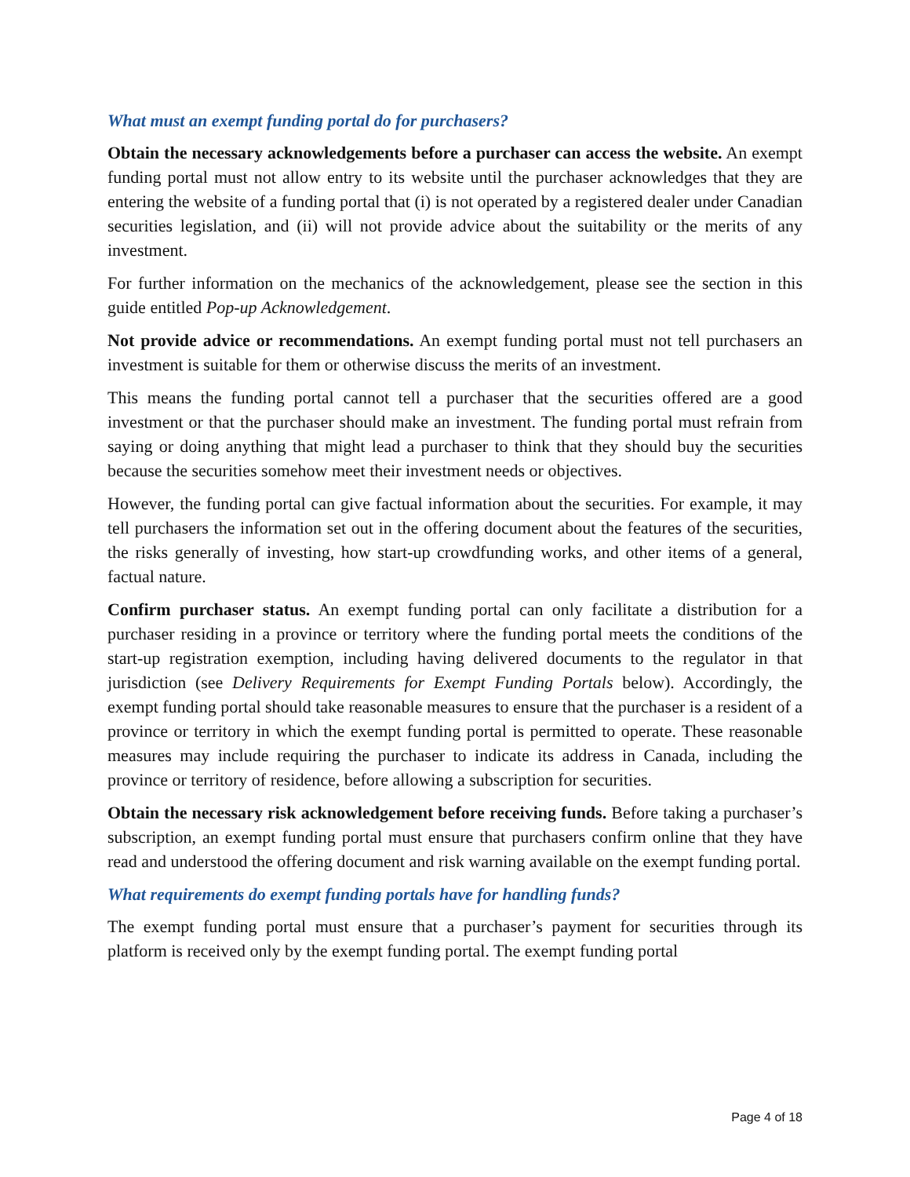What must an exempt funding portal do for purchasers?
Obtain the necessary acknowledgements before a purchaser can access the website. An exempt funding portal must not allow entry to its website until the purchaser acknowledges that they are entering the website of a funding portal that (i) is not operated by a registered dealer under Canadian securities legislation, and (ii) will not provide advice about the suitability or the merits of any investment.
For further information on the mechanics of the acknowledgement, please see the section in this guide entitled Pop-up Acknowledgement.
Not provide advice or recommendations. An exempt funding portal must not tell purchasers an investment is suitable for them or otherwise discuss the merits of an investment.
This means the funding portal cannot tell a purchaser that the securities offered are a good investment or that the purchaser should make an investment. The funding portal must refrain from saying or doing anything that might lead a purchaser to think that they should buy the securities because the securities somehow meet their investment needs or objectives.
However, the funding portal can give factual information about the securities. For example, it may tell purchasers the information set out in the offering document about the features of the securities, the risks generally of investing, how start-up crowdfunding works, and other items of a general, factual nature.
Confirm purchaser status. An exempt funding portal can only facilitate a distribution for a purchaser residing in a province or territory where the funding portal meets the conditions of the start-up registration exemption, including having delivered documents to the regulator in that jurisdiction (see Delivery Requirements for Exempt Funding Portals below). Accordingly, the exempt funding portal should take reasonable measures to ensure that the purchaser is a resident of a province or territory in which the exempt funding portal is permitted to operate. These reasonable measures may include requiring the purchaser to indicate its address in Canada, including the province or territory of residence, before allowing a subscription for securities.
Obtain the necessary risk acknowledgement before receiving funds. Before taking a purchaser’s subscription, an exempt funding portal must ensure that purchasers confirm online that they have read and understood the offering document and risk warning available on the exempt funding portal.
What requirements do exempt funding portals have for handling funds?
The exempt funding portal must ensure that a purchaser’s payment for securities through its platform is received only by the exempt funding portal. The exempt funding portal
Page 4 of 18